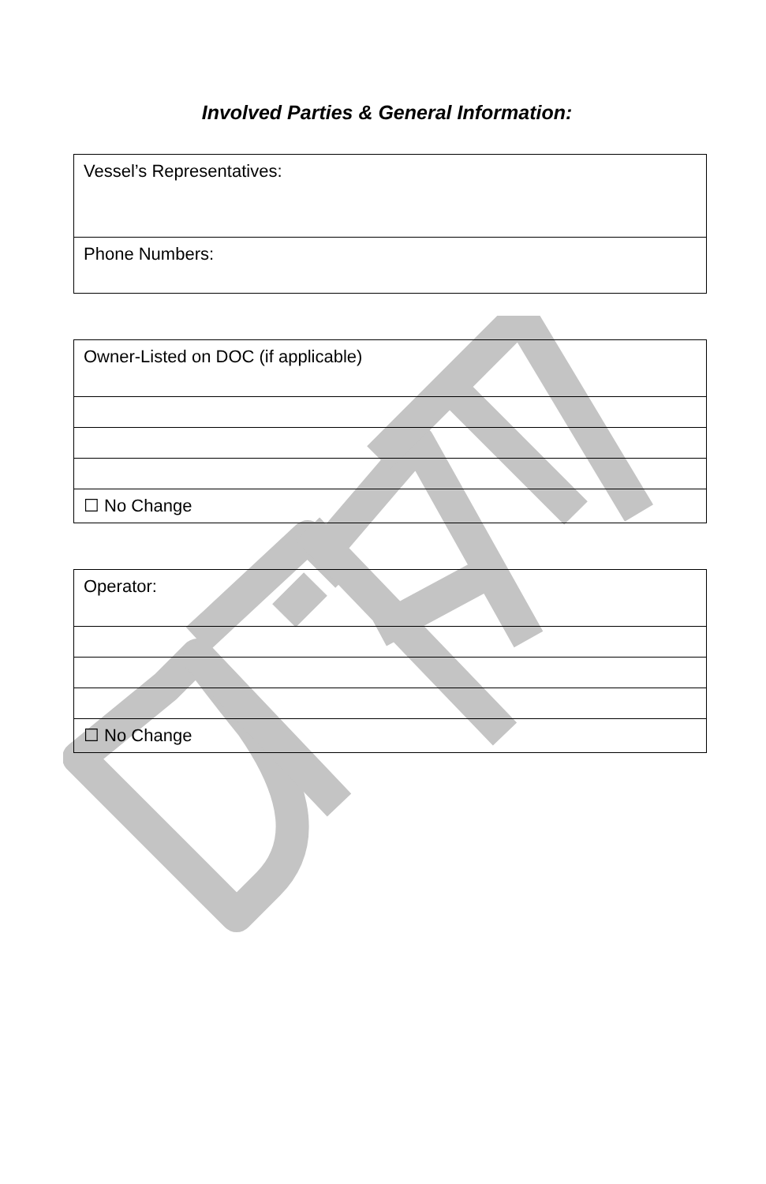Involved Parties & General Information:
| Vessel’s Representatives: |
| Phone Numbers: |
| Owner-Listed on DOC (if applicable) |
| ☐ No Change |
| Operator: |
| ☐ No Change |